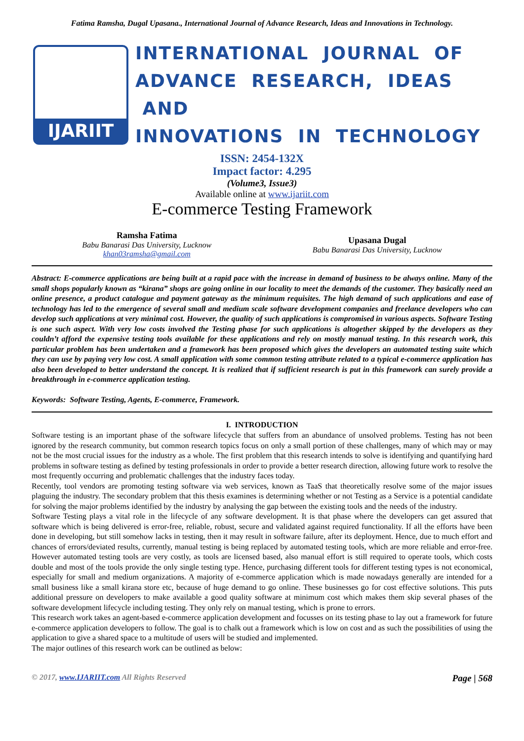Fatima Ramsha, Dugal Upasana., International Journal of Advance Research, Ideas and Innovations in Technology.
IJARIIT
INTERNATIONAL JOURNAL OF
ADVANCE RESEARCH, IDEAS AND
INNOVATIONS IN TECHNOLOGY
ISSN: 2454-132X
Impact factor: 4.295
(Volume3, Issue3)
Available online at www.ijariit.com
E-commerce Testing Framework
Ramsha Fatima
Babu Banarasi Das University, Lucknow
khan03ramsha@gmail.com
Upasana Dugal
Babu Banarasi Das University, Lucknow
Abstract: E-commerce applications are being built at a rapid pace with the increase in demand of business to be always online. Many of the small shops popularly known as “kirana” shops are going online in our locality to meet the demands of the customer. They basically need an online presence, a product catalogue and payment gateway as the minimum requisites. The high demand of such applications and ease of technology has led to the emergence of several small and medium scale software development companies and freelance developers who can develop such applications at very minimal cost. However, the quality of such applications is compromised in various aspects. Software Testing is one such aspect. With very low costs involved the Testing phase for such applications is altogether skipped by the developers as they couldn’t afford the expensive testing tools available for these applications and rely on mostly manual testing. In this research work, this particular problem has been undertaken and a framework has been proposed which gives the developers an automated testing suite which they can use by paying very low cost. A small application with some common testing attribute related to a typical e-commerce application has also been developed to better understand the concept. It is realized that if sufficient research is put in this framework can surely provide a breakthrough in e-commerce application testing.
Keywords: Software Testing, Agents, E-commerce, Framework.
I. INTRODUCTION
Software testing is an important phase of the software lifecycle that suffers from an abundance of unsolved problems. Testing has not been ignored by the research community, but common research topics focus on only a small portion of these challenges, many of which may or may not be the most crucial issues for the industry as a whole. The first problem that this research intends to solve is identifying and quantifying hard problems in software testing as defined by testing professionals in order to provide a better research direction, allowing future work to resolve the most frequently occurring and problematic challenges that the industry faces today.
Recently, tool vendors are promoting testing software via web services, known as TaaS that theoretically resolve some of the major issues plaguing the industry. The secondary problem that this thesis examines is determining whether or not Testing as a Service is a potential candidate for solving the major problems identified by the industry by analysing the gap between the existing tools and the needs of the industry.
Software Testing plays a vital role in the lifecycle of any software development. It is that phase where the developers can get assured that software which is being delivered is error-free, reliable, robust, secure and validated against required functionality. If all the efforts have been done in developing, but still somehow lacks in testing, then it may result in software failure, after its deployment. Hence, due to much effort and chances of errors/deviated results, currently, manual testing is being replaced by automated testing tools, which are more reliable and error-free. However automated testing tools are very costly, as tools are licensed based, also manual effort is still required to operate tools, which costs double and most of the tools provide the only single testing type. Hence, purchasing different tools for different testing types is not economical, especially for small and medium organizations. A majority of e-commerce application which is made nowadays generally are intended for a small business like a small kirana store etc, because of huge demand to go online. These businesses go for cost effective solutions. This puts additional pressure on developers to make available a good quality software at minimum cost which makes them skip several phases of the software development lifecycle including testing. They only rely on manual testing, which is prone to errors.
This research work takes an agent-based e-commerce application development and focusses on its testing phase to lay out a framework for future e-commerce application developers to follow. The goal is to chalk out a framework which is low on cost and as such the possibilities of using the application to give a shared space to a multitude of users will be studied and implemented.
The major outlines of this research work can be outlined as below:
© 2017, www.IJARIIT.com All Rights Reserved Page | 568